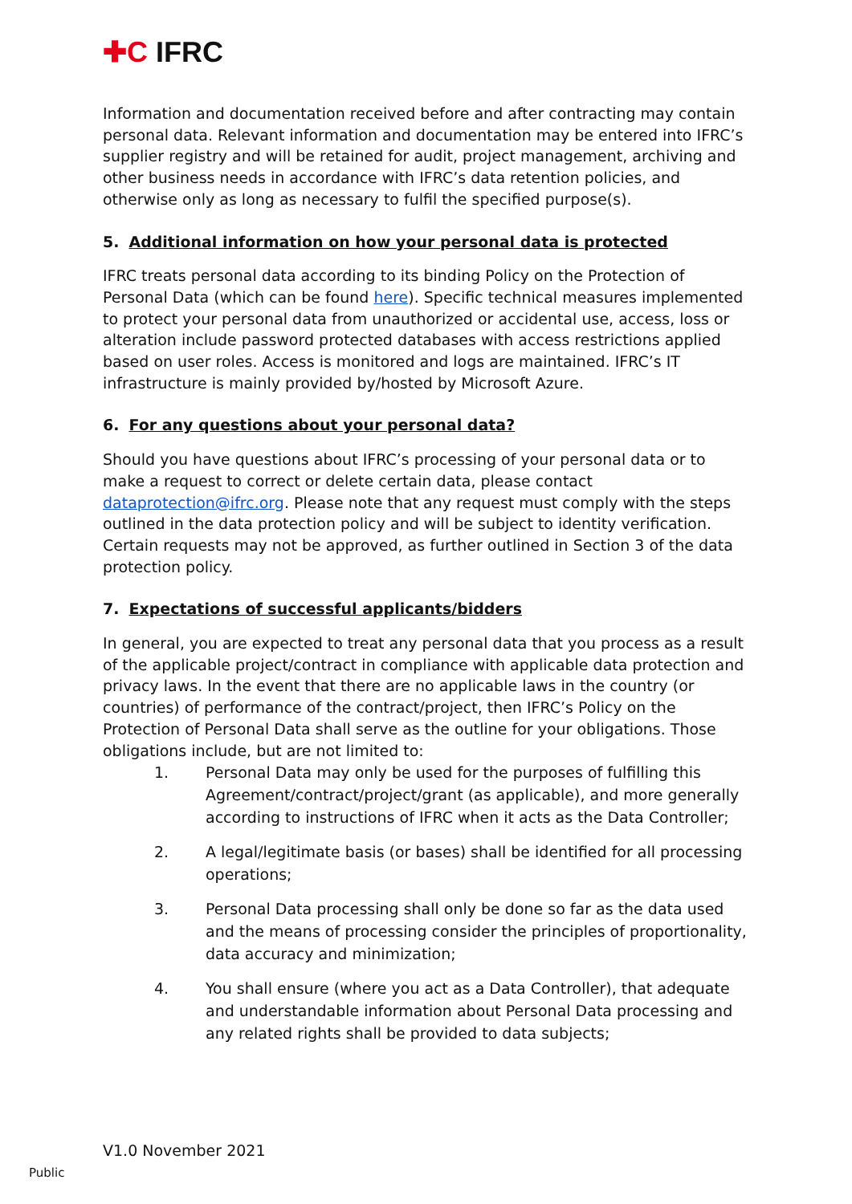✚C IFRC
Information and documentation received before and after contracting may contain personal data. Relevant information and documentation may be entered into IFRC’s supplier registry and will be retained for audit, project management, archiving and other business needs in accordance with IFRC’s data retention policies, and otherwise only as long as necessary to fulfil the specified purpose(s).
5. Additional information on how your personal data is protected
IFRC treats personal data according to its binding Policy on the Protection of Personal Data (which can be found here). Specific technical measures implemented to protect your personal data from unauthorized or accidental use, access, loss or alteration include password protected databases with access restrictions applied based on user roles. Access is monitored and logs are maintained. IFRC’s IT infrastructure is mainly provided by/hosted by Microsoft Azure.
6. For any questions about your personal data?
Should you have questions about IFRC’s processing of your personal data or to make a request to correct or delete certain data, please contact dataprotection@ifrc.org. Please note that any request must comply with the steps outlined in the data protection policy and will be subject to identity verification. Certain requests may not be approved, as further outlined in Section 3 of the data protection policy.
7. Expectations of successful applicants/bidders
In general, you are expected to treat any personal data that you process as a result of the applicable project/contract in compliance with applicable data protection and privacy laws. In the event that there are no applicable laws in the country (or countries) of performance of the contract/project, then IFRC’s Policy on the Protection of Personal Data shall serve as the outline for your obligations. Those obligations include, but are not limited to:
1. Personal Data may only be used for the purposes of fulfilling this Agreement/contract/project/grant (as applicable), and more generally according to instructions of IFRC when it acts as the Data Controller;
2. A legal/legitimate basis (or bases) shall be identified for all processing operations;
3. Personal Data processing shall only be done so far as the data used and the means of processing consider the principles of proportionality, data accuracy and minimization;
4. You shall ensure (where you act as a Data Controller), that adequate and understandable information about Personal Data processing and any related rights shall be provided to data subjects;
V1.0 November 2021
Public